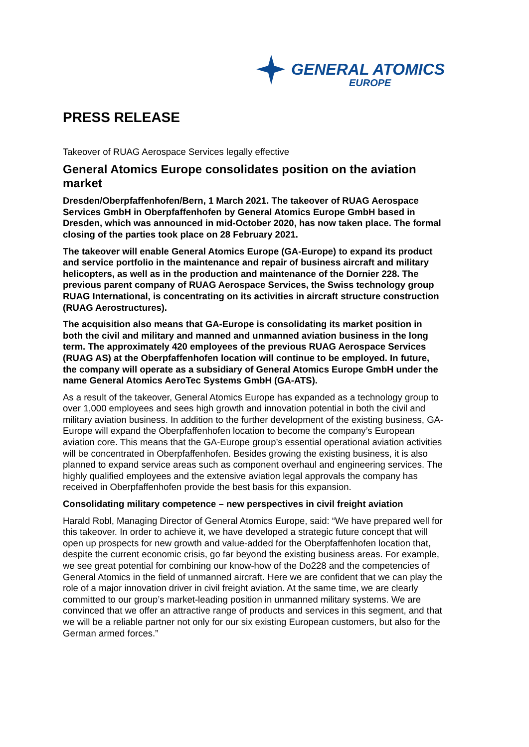GENERAL ATOMICS
EUROPE
PRESS RELEASE
Takeover of RUAG Aerospace Services legally effective
General Atomics Europe consolidates position on the aviation market
Dresden/Oberpfaffenhofen/Bern, 1 March 2021. The takeover of RUAG Aerospace Services GmbH in Oberpfaffenhofen by General Atomics Europe GmbH based in Dresden, which was announced in mid-October 2020, has now taken place. The formal closing of the parties took place on 28 February 2021.
The takeover will enable General Atomics Europe (GA-Europe) to expand its product and service portfolio in the maintenance and repair of business aircraft and military helicopters, as well as in the production and maintenance of the Dornier 228. The previous parent company of RUAG Aerospace Services, the Swiss technology group RUAG International, is concentrating on its activities in aircraft structure construction (RUAG Aerostructures).
The acquisition also means that GA-Europe is consolidating its market position in both the civil and military and manned and unmanned aviation business in the long term. The approximately 420 employees of the previous RUAG Aerospace Services (RUAG AS) at the Oberpfaffenhofen location will continue to be employed. In future, the company will operate as a subsidiary of General Atomics Europe GmbH under the name General Atomics AeroTec Systems GmbH (GA-ATS).
As a result of the takeover, General Atomics Europe has expanded as a technology group to over 1,000 employees and sees high growth and innovation potential in both the civil and military aviation business. In addition to the further development of the existing business, GA-Europe will expand the Oberpfaffenhofen location to become the company’s European aviation core. This means that the GA-Europe group’s essential operational aviation activities will be concentrated in Oberpfaffenhofen. Besides growing the existing business, it is also planned to expand service areas such as component overhaul and engineering services. The highly qualified employees and the extensive aviation legal approvals the company has received in Oberpfaffenhofen provide the best basis for this expansion.
Consolidating military competence – new perspectives in civil freight aviation
Harald Robl, Managing Director of General Atomics Europe, said: “We have prepared well for this takeover. In order to achieve it, we have developed a strategic future concept that will open up prospects for new growth and value-added for the Oberpfaffenhofen location that, despite the current economic crisis, go far beyond the existing business areas. For example, we see great potential for combining our know-how of the Do228 and the competencies of General Atomics in the field of unmanned aircraft. Here we are confident that we can play the role of a major innovation driver in civil freight aviation. At the same time, we are clearly committed to our group’s market-leading position in unmanned military systems. We are convinced that we offer an attractive range of products and services in this segment, and that we will be a reliable partner not only for our six existing European customers, but also for the German armed forces.”